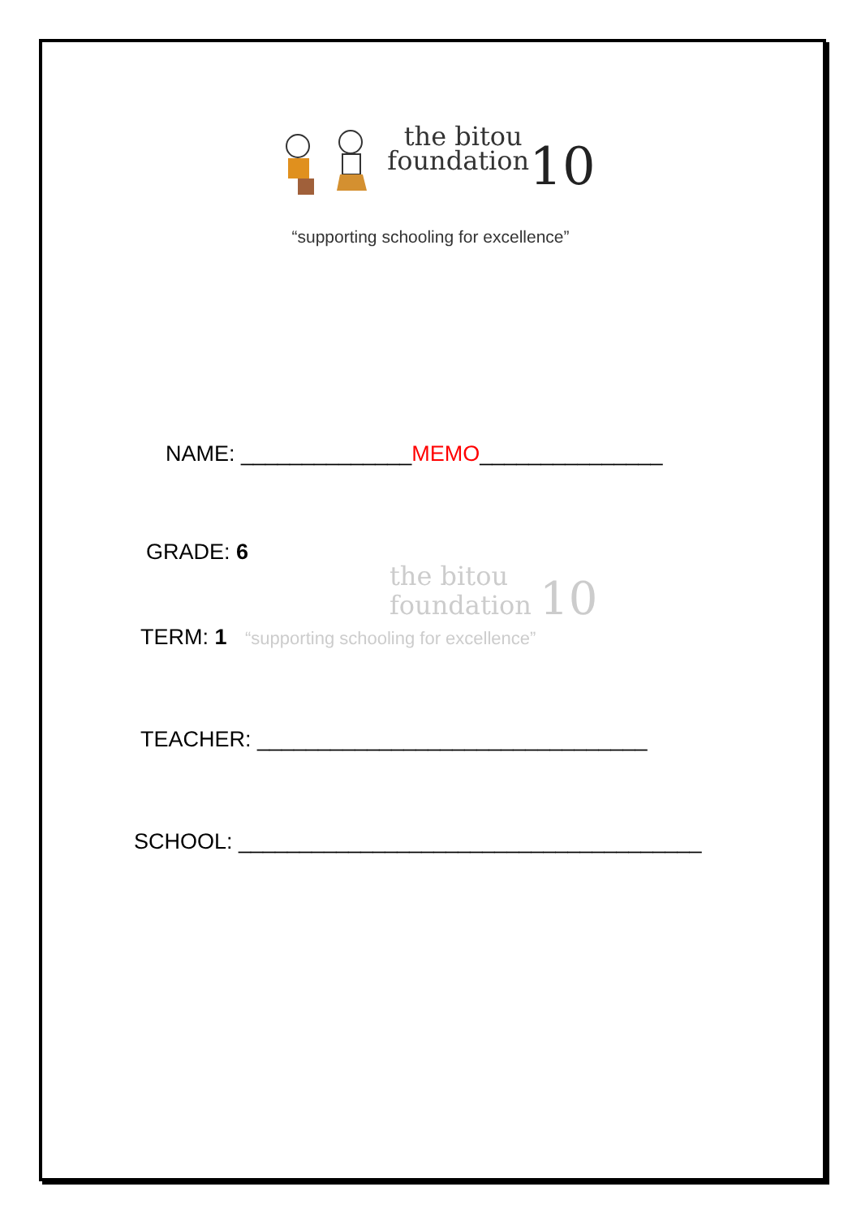the bitou
foundation 10
“supporting schooling for excellence”
NAME: ______________MEMO_______________
GRADE: 6
the bitou
foundation 10
TERM: 1 “supporting schooling for excellence”
TEACHER: ________________________________
SCHOOL: ______________________________________